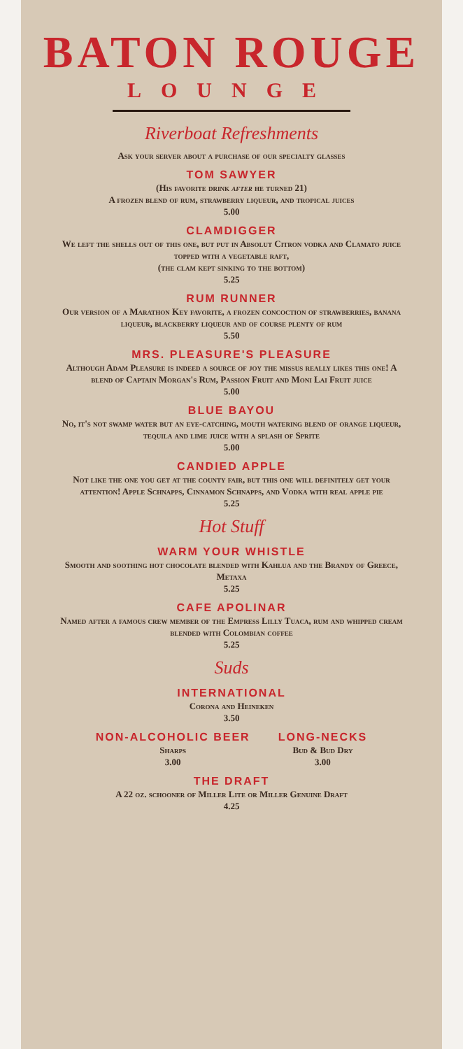BATON ROUGE
LOUNGE
Riverboat Refreshments
Ask your server about a purchase of our specialty glasses
TOM SAWYER
(His favorite drink after he turned 21)
A frozen blend of rum, strawberry liqueur, and tropical juices
5.00
CLAMDIGGER
We left the shells out of this one, but put in Absolut Citron vodka and Clamato juice topped with a vegetable raft,
(the clam kept sinking to the bottom)
5.25
RUM RUNNER
Our version of a Marathon Key favorite, a frozen concoction of strawberries, banana liqueur, blackberry liqueur and of course plenty of rum
5.50
MRS. PLEASURE'S PLEASURE
Although Adam Pleasure is indeed a source of joy the missus really likes this one! A blend of Captain Morgan's Rum, Passion Fruit and Moni Lai Fruit juice
5.00
BLUE BAYOU
No, it's not swamp water but an eye-catching, mouth watering blend of orange liqueur, tequila and lime juice with a splash of Sprite
5.00
CANDIED APPLE
Not like the one you get at the county fair, but this one will definitely get your attention! Apple Schnapps, Cinnamon Schnapps, and Vodka with real apple pie
5.25
Hot Stuff
WARM YOUR WHISTLE
Smooth and soothing hot chocolate blended with Kahlua and the Brandy of Greece, Metaxa
5.25
CAFE APOLINAR
Named after a famous crew member of the Empress Lilly Tuaca, rum and whipped cream blended with Colombian coffee
5.25
Suds
INTERNATIONAL
Corona and Heineken
3.50
NON-ALCOHOLIC BEER
Sharps
3.00
LONG-NECKS
Bud & Bud Dry
3.00
THE DRAFT
A 22 oz. schooner of Miller Lite or Miller Genuine Draft
4.25